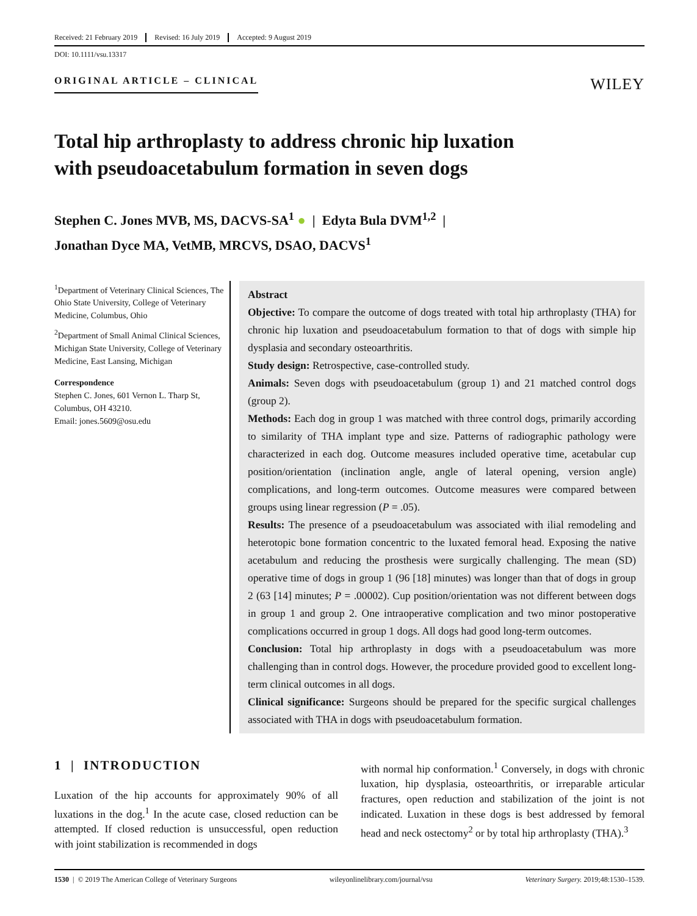Received: 21 February 2019 Revised: 16 July 2019 Accepted: 9 August 2019
DOI: 10.1111/vsu.13317
ORIGINAL ARTICLE – CLINICAL
WILEY
Total hip arthroplasty to address chronic hip luxation
with pseudoacetabulum formation in seven dogs
Stephen C. Jones MVB, MS, DACVS-SA<sup>1</sup> ● | Edyta Bula DVM<sup>1,2</sup> |
Jonathan Dyce MA, VetMB, MRCVS, DSAO, DACVS<sup>1</sup>
<sup>1</sup> Department of Veterinary Clinical Sciences, The Ohio State University, College of Veterinary Medicine, Columbus, Ohio
<sup>2</sup> Department of Small Animal Clinical Sciences, Michigan State University, College of Veterinary Medicine, East Lansing, Michigan
Correspondence
Stephen C. Jones, 601 Vernon L. Tharp St, Columbus, OH 43210.
Email: jones.5609@osu.edu
Abstract
Objective: To compare the outcome of dogs treated with total hip arthroplasty (THA) for chronic hip luxation and pseudoacetabulum formation to that of dogs with simple hip dysplasia and secondary osteoarthritis.
Study design: Retrospective, case-controlled study.
Animals: Seven dogs with pseudoacetabulum (group 1) and 21 matched control dogs (group 2).
Methods: Each dog in group 1 was matched with three control dogs, primarily according to similarity of THA implant type and size. Patterns of radiographic pathology were characterized in each dog. Outcome measures included operative time, acetabular cup position/orientation (inclination angle, angle of lateral opening, version angle) complications, and long-term outcomes. Outcome measures were compared between groups using linear regression (P = .05).
Results: The presence of a pseudoacetabulum was associated with ilial remodeling and heterotopic bone formation concentric to the luxated femoral head. Exposing the native acetabulum and reducing the prosthesis were surgically challenging. The mean (SD) operative time of dogs in group 1 (96 [18] minutes) was longer than that of dogs in group 2 (63 [14] minutes; P = .00002). Cup position/orientation was not different between dogs in group 1 and group 2. One intraoperative complication and two minor postoperative complications occurred in group 1 dogs. All dogs had good long-term outcomes.
Conclusion: Total hip arthroplasty in dogs with a pseudoacetabulum was more challenging than in control dogs. However, the procedure provided good to excellent long-term clinical outcomes in all dogs.
Clinical significance: Surgeons should be prepared for the specific surgical challenges associated with THA in dogs with pseudoacetabulum formation.
1 | INTRODUCTION
Luxation of the hip accounts for approximately 90% of all luxations in the dog.<sup>1</sup> In the acute case, closed reduction can be attempted. If closed reduction is unsuccessful, open reduction with joint stabilization is recommended in dogs
with normal hip conformation.<sup>1</sup> Conversely, in dogs with chronic luxation, hip dysplasia, osteoarthritis, or irreparable articular fractures, open reduction and stabilization of the joint is not indicated. Luxation in these dogs is best addressed by femoral head and neck ostectomy<sup>2</sup> or by total hip arthroplasty (THA).<sup>3</sup>
1530 | © 2019 The American College of Veterinary Surgeons wileyonlinelibrary.com/journal/vsu Veterinary Surgery. 2019;48:1530–1539.